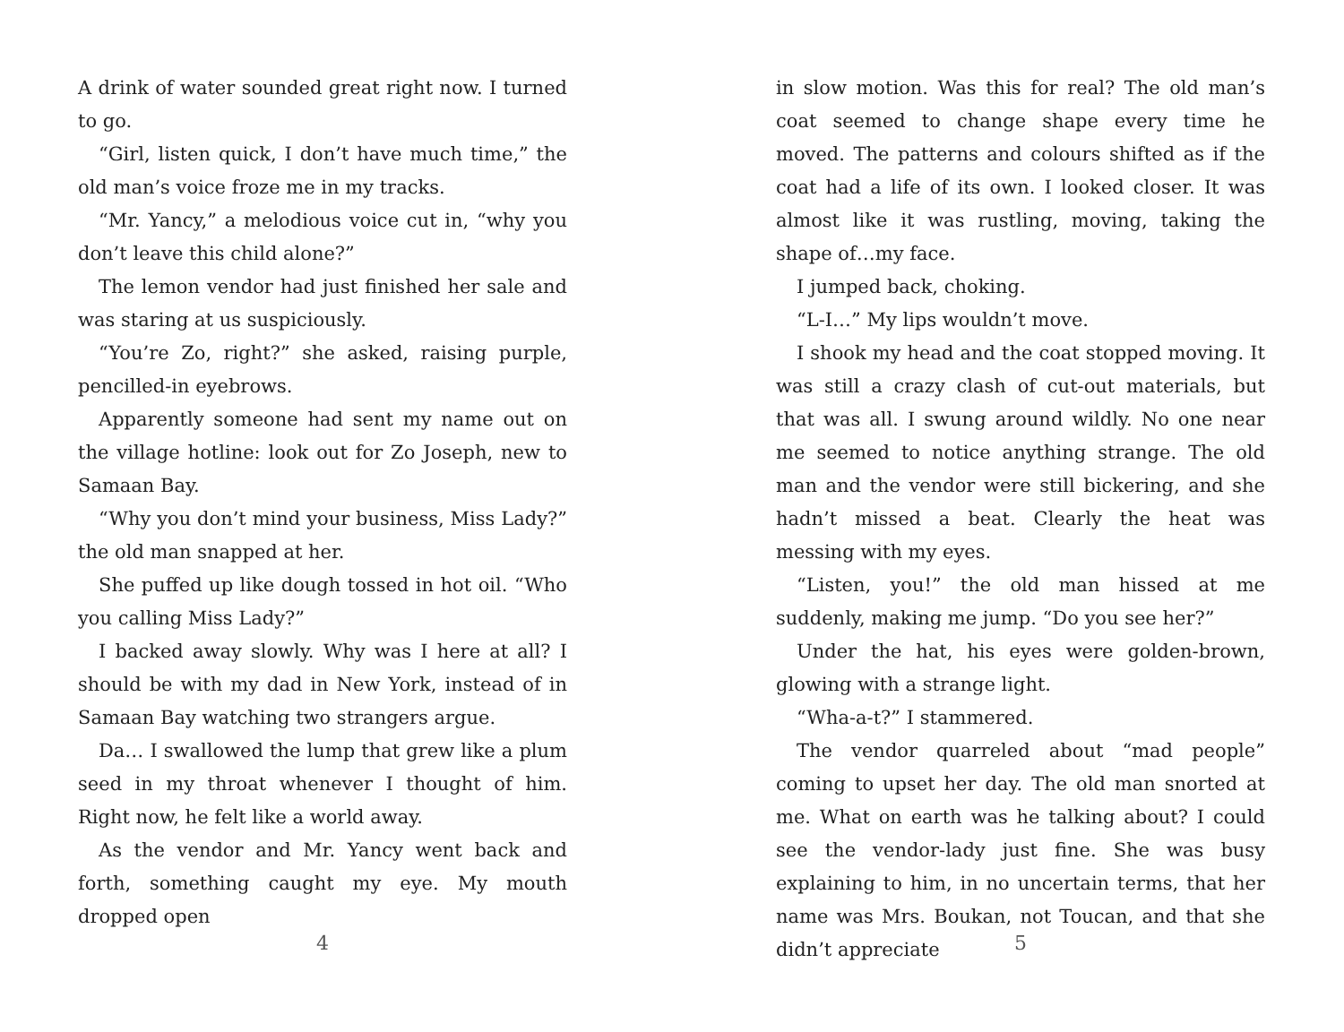A drink of water sounded great right now. I turned to go.
“Girl, listen quick, I don’t have much time,” the old man’s voice froze me in my tracks.
“Mr. Yancy,” a melodious voice cut in, “why you don’t leave this child alone?”
The lemon vendor had just finished her sale and was staring at us suspiciously.
“You’re Zo, right?” she asked, raising purple, pencilled-in eyebrows.
Apparently someone had sent my name out on the village hotline: look out for Zo Joseph, new to Samaan Bay.
“Why you don’t mind your business, Miss Lady?” the old man snapped at her.
She puffed up like dough tossed in hot oil. “Who you calling Miss Lady?”
I backed away slowly. Why was I here at all? I should be with my dad in New York, instead of in Samaan Bay watching two strangers argue.
Da… I swallowed the lump that grew like a plum seed in my throat whenever I thought of him. Right now, he felt like a world away.
As the vendor and Mr. Yancy went back and forth, something caught my eye. My mouth dropped open
4
in slow motion. Was this for real? The old man’s coat seemed to change shape every time he moved. The patterns and colours shifted as if the coat had a life of its own. I looked closer. It was almost like it was rustling, moving, taking the shape of…my face.
I jumped back, choking.
“L-I…” My lips wouldn’t move.
I shook my head and the coat stopped moving. It was still a crazy clash of cut-out materials, but that was all. I swung around wildly. No one near me seemed to notice anything strange. The old man and the vendor were still bickering, and she hadn’t missed a beat. Clearly the heat was messing with my eyes.
“Listen, you!” the old man hissed at me suddenly, making me jump. “Do you see her?”
Under the hat, his eyes were golden-brown, glowing with a strange light.
“Wha-a-t?” I stammered.
The vendor quarreled about “mad people” coming to upset her day. The old man snorted at me. What on earth was he talking about? I could see the vendor-lady just fine. She was busy explaining to him, in no uncertain terms, that her name was Mrs. Boukan, not Toucan, and that she didn’t appreciate
5